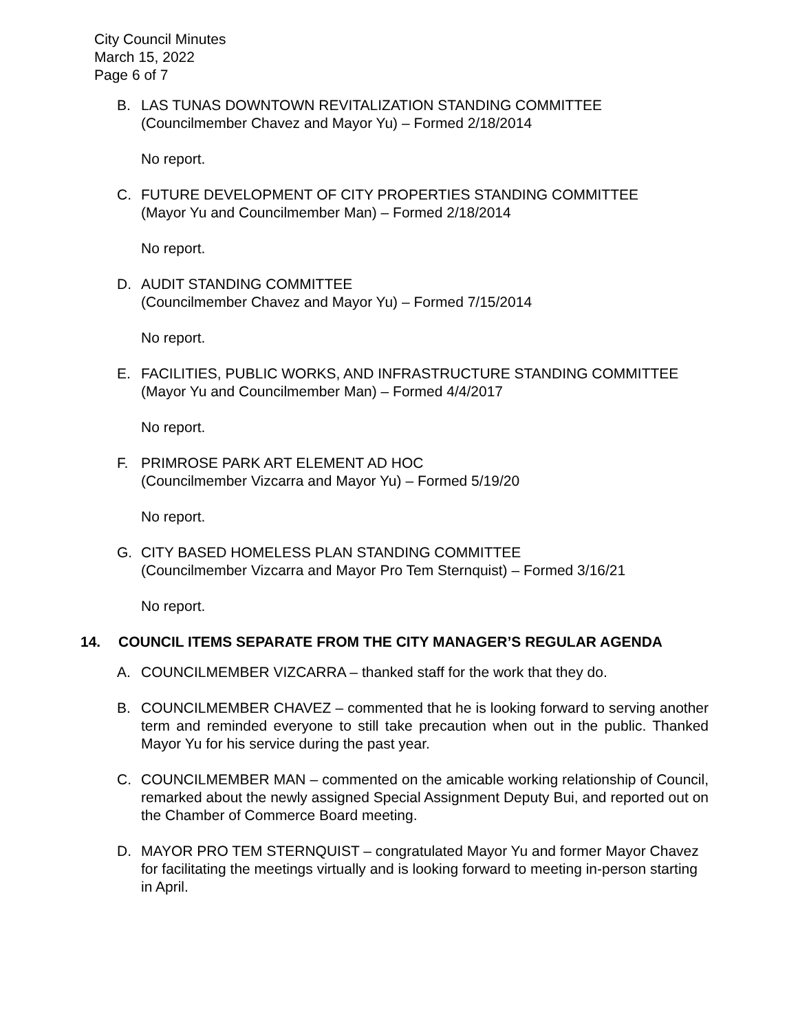City Council Minutes
March 15, 2022
Page 6 of 7
B. LAS TUNAS DOWNTOWN REVITALIZATION STANDING COMMITTEE
(Councilmember Chavez and Mayor Yu) – Formed 2/18/2014
No report.
C. FUTURE DEVELOPMENT OF CITY PROPERTIES STANDING COMMITTEE
(Mayor Yu and Councilmember Man) – Formed 2/18/2014
No report.
D. AUDIT STANDING COMMITTEE
(Councilmember Chavez and Mayor Yu) – Formed 7/15/2014
No report.
E. FACILITIES, PUBLIC WORKS, AND INFRASTRUCTURE STANDING COMMITTEE
(Mayor Yu and Councilmember Man) – Formed 4/4/2017
No report.
F. PRIMROSE PARK ART ELEMENT AD HOC
(Councilmember Vizcarra and Mayor Yu) – Formed 5/19/20
No report.
G. CITY BASED HOMELESS PLAN STANDING COMMITTEE
(Councilmember Vizcarra and Mayor Pro Tem Sternquist) – Formed 3/16/21
No report.
14. COUNCIL ITEMS SEPARATE FROM THE CITY MANAGER’S REGULAR AGENDA
A. COUNCILMEMBER VIZCARRA – thanked staff for the work that they do.
B. COUNCILMEMBER CHAVEZ – commented that he is looking forward to serving another term and reminded everyone to still take precaution when out in the public. Thanked Mayor Yu for his service during the past year.
C. COUNCILMEMBER MAN – commented on the amicable working relationship of Council, remarked about the newly assigned Special Assignment Deputy Bui, and reported out on the Chamber of Commerce Board meeting.
D. MAYOR PRO TEM STERNQUIST – congratulated Mayor Yu and former Mayor Chavez for facilitating the meetings virtually and is looking forward to meeting in-person starting in April.